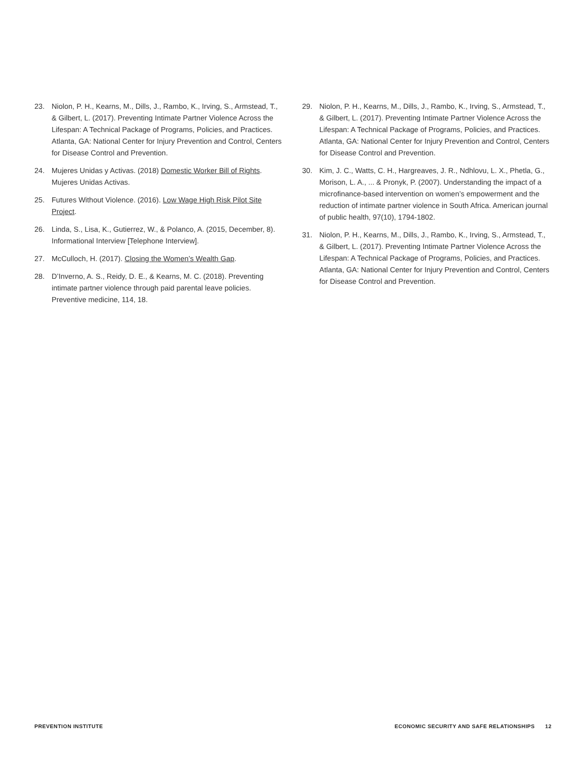23. Niolon, P. H., Kearns, M., Dills, J., Rambo, K., Irving, S., Armstead, T., & Gilbert, L. (2017). Preventing Intimate Partner Violence Across the Lifespan: A Technical Package of Programs, Policies, and Practices. Atlanta, GA: National Center for Injury Prevention and Control, Centers for Disease Control and Prevention.
24. Mujeres Unidas y Activas. (2018) Domestic Worker Bill of Rights. Mujeres Unidas Activas.
25. Futures Without Violence. (2016). Low Wage High Risk Pilot Site Project.
26. Linda, S., Lisa, K., Gutierrez, W., & Polanco, A. (2015, December, 8). Informational Interview [Telephone Interview].
27. McCulloch, H. (2017). Closing the Women’s Wealth Gap.
28. D’Inverno, A. S., Reidy, D. E., & Kearns, M. C. (2018). Preventing intimate partner violence through paid parental leave policies. Preventive medicine, 114, 18.
29. Niolon, P. H., Kearns, M., Dills, J., Rambo, K., Irving, S., Armstead, T., & Gilbert, L. (2017). Preventing Intimate Partner Violence Across the Lifespan: A Technical Package of Programs, Policies, and Practices. Atlanta, GA: National Center for Injury Prevention and Control, Centers for Disease Control and Prevention.
30. Kim, J. C., Watts, C. H., Hargreaves, J. R., Ndhlovu, L. X., Phetla, G., Morison, L. A., ... & Pronyk, P. (2007). Understanding the impact of a microfinance-based intervention on women’s empowerment and the reduction of intimate partner violence in South Africa. American journal of public health, 97(10), 1794-1802.
31. Niolon, P. H., Kearns, M., Dills, J., Rambo, K., Irving, S., Armstead, T., & Gilbert, L. (2017). Preventing Intimate Partner Violence Across the Lifespan: A Technical Package of Programs, Policies, and Practices. Atlanta, GA: National Center for Injury Prevention and Control, Centers for Disease Control and Prevention.
PREVENTION INSTITUTE ECONOMIC SECURITY AND SAFE RELATIONSHIPS 12